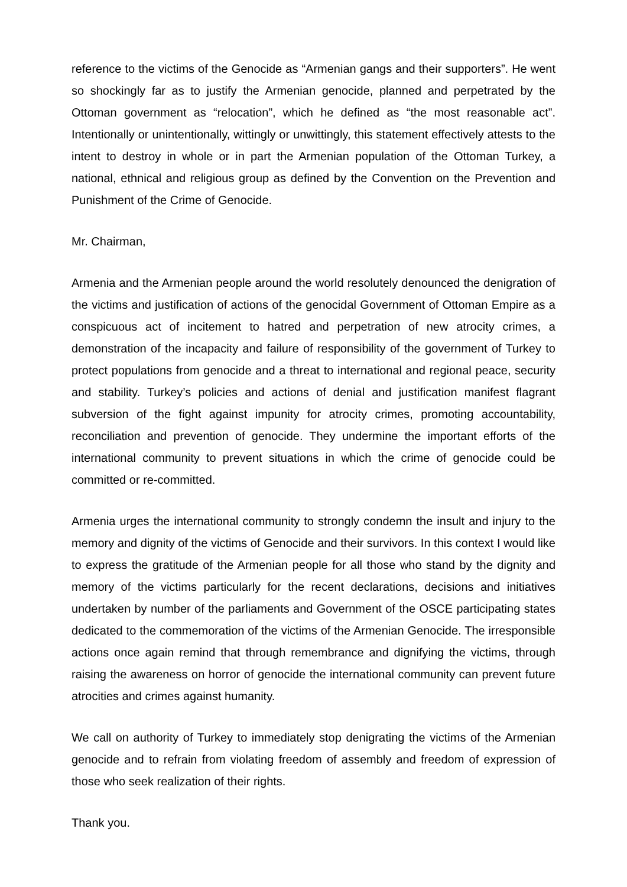reference to the victims of the Genocide as “Armenian gangs and their supporters”. He went so shockingly far as to justify the Armenian genocide, planned and perpetrated by the Ottoman government as “relocation”, which he defined as “the most reasonable act”. Intentionally or unintentionally, wittingly or unwittingly, this statement effectively attests to the intent to destroy in whole or in part the Armenian population of the Ottoman Turkey, a national, ethnical and religious group as defined by the Convention on the Prevention and Punishment of the Crime of Genocide.
Mr. Chairman,
Armenia and the Armenian people around the world resolutely denounced the denigration of the victims and justification of actions of the genocidal Government of Ottoman Empire as a conspicuous act of incitement to hatred and perpetration of new atrocity crimes, a demonstration of the incapacity and failure of responsibility of the government of Turkey to protect populations from genocide and a threat to international and regional peace, security and stability. Turkey’s policies and actions of denial and justification manifest flagrant subversion of the fight against impunity for atrocity crimes, promoting accountability, reconciliation and prevention of genocide. They undermine the important efforts of the international community to prevent situations in which the crime of genocide could be committed or re-committed.
Armenia urges the international community to strongly condemn the insult and injury to the memory and dignity of the victims of Genocide and their survivors. In this context I would like to express the gratitude of the Armenian people for all those who stand by the dignity and memory of the victims particularly for the recent declarations, decisions and initiatives undertaken by number of the parliaments and Government of the OSCE participating states dedicated to the commemoration of the victims of the Armenian Genocide. The irresponsible actions once again remind that through remembrance and dignifying the victims, through raising the awareness on horror of genocide the international community can prevent future atrocities and crimes against humanity.
We call on authority of Turkey to immediately stop denigrating the victims of the Armenian genocide and to refrain from violating freedom of assembly and freedom of expression of those who seek realization of their rights.
Thank you.